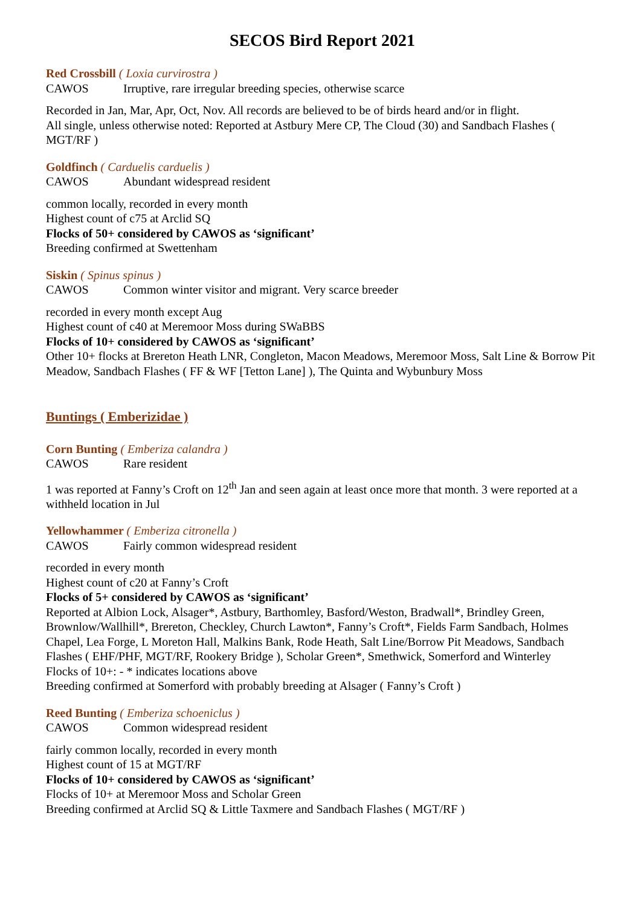SECOS Bird Report 2021
Red Crossbill ( Loxia curvirostra )
CAWOS Irruptive, rare irregular breeding species, otherwise scarce
Recorded in Jan, Mar, Apr, Oct, Nov. All records are believed to be of birds heard and/or in flight.
All single, unless otherwise noted: Reported at Astbury Mere CP, The Cloud (30) and Sandbach Flashes ( MGT/RF )
Goldfinch ( Carduelis carduelis )
CAWOS Abundant widespread resident
common locally, recorded in every month
Highest count of c75 at Arclid SQ
Flocks of 50+ considered by CAWOS as ‘significant’
Breeding confirmed at Swettenham
Siskin ( Spinus spinus )
CAWOS Common winter visitor and migrant. Very scarce breeder
recorded in every month except Aug
Highest count of c40 at Meremoor Moss during SWaBBS
Flocks of 10+ considered by CAWOS as ‘significant’
Other 10+ flocks at Brereton Heath LNR, Congleton, Macon Meadows, Meremoor Moss, Salt Line & Borrow Pit Meadow, Sandbach Flashes ( FF & WF [Tetton Lane] ), The Quinta and Wybunbury Moss
Buntings ( Emberizidae )
Corn Bunting ( Emberiza calandra )
CAWOS Rare resident
1 was reported at Fanny’s Croft on 12<sup>th</sup> Jan and seen again at least once more that month. 3 were reported at a withheld location in Jul
Yellowhammer ( Emberiza citronella )
CAWOS Fairly common widespread resident
recorded in every month
Highest count of c20 at Fanny’s Croft
Flocks of 5+ considered by CAWOS as ‘significant’
Reported at Albion Lock, Alsager*, Astbury, Barthomley, Basford/Weston, Bradwall*, Brindley Green, Brownlow/Wallhill*, Brereton, Checkley, Church Lawton*, Fanny’s Croft*, Fields Farm Sandbach, Holmes Chapel, Lea Forge, L Moreton Hall, Malkins Bank, Rode Heath, Salt Line/Borrow Pit Meadows, Sandbach Flashes ( EHF/PHF, MGT/RF, Rookery Bridge ), Scholar Green*, Smethwick, Somerford and Winterley
Flocks of 10+: - * indicates locations above
Breeding confirmed at Somerford with probably breeding at Alsager ( Fanny’s Croft )
Reed Bunting ( Emberiza schoeniclus )
CAWOS Common widespread resident
fairly common locally, recorded in every month
Highest count of 15 at MGT/RF
Flocks of 10+ considered by CAWOS as ‘significant’
Flocks of 10+ at Meremoor Moss and Scholar Green
Breeding confirmed at Arclid SQ & Little Taxmere and Sandbach Flashes ( MGT/RF )